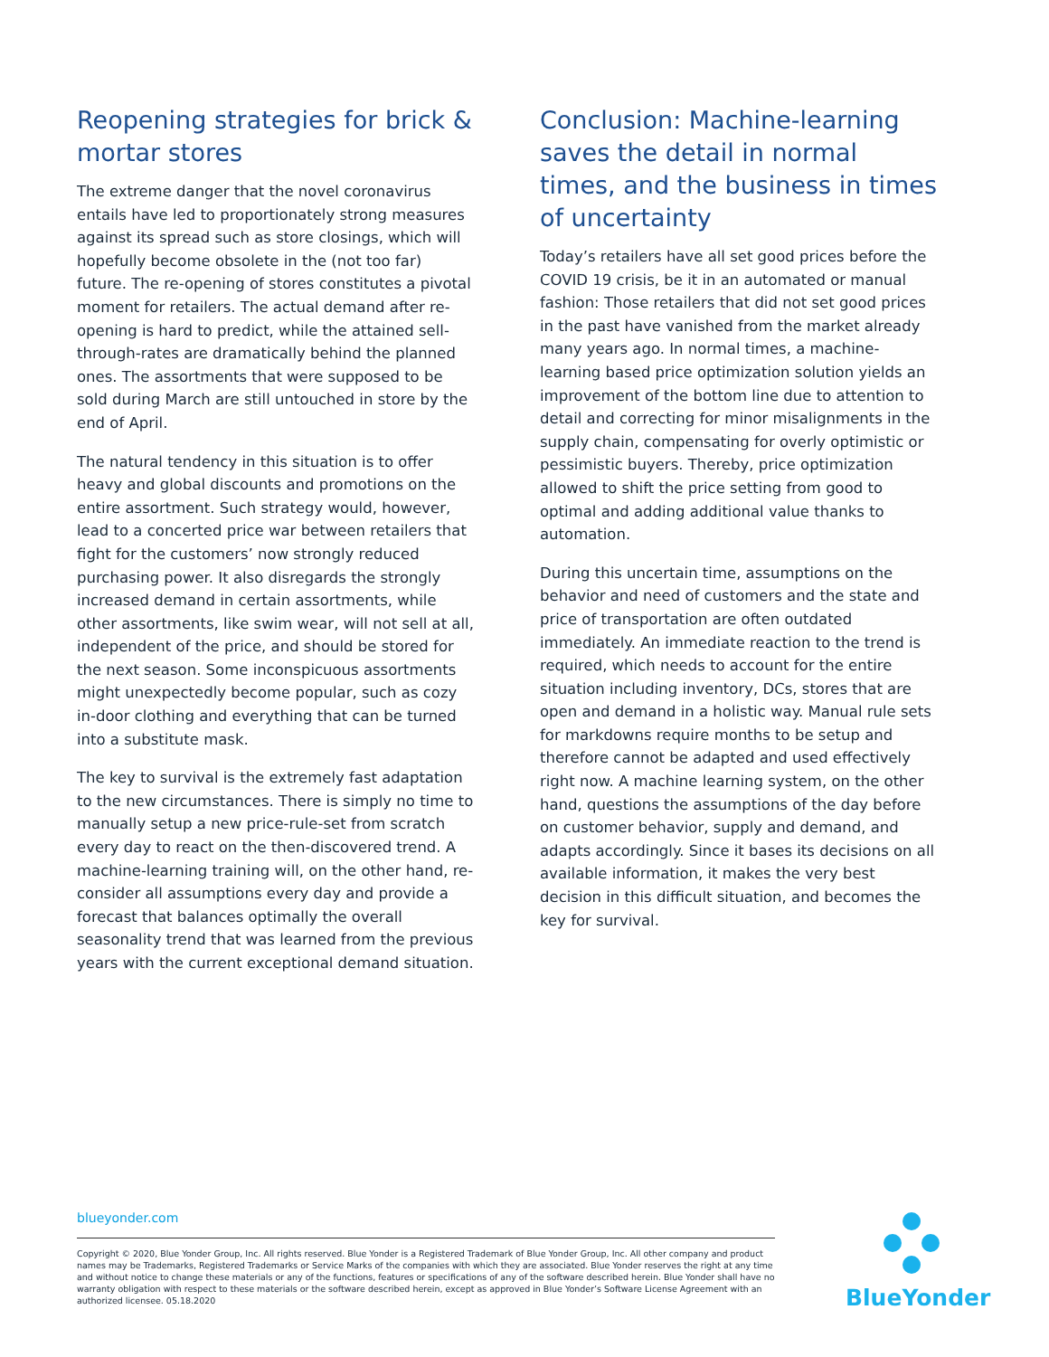Reopening strategies for brick & mortar stores
The extreme danger that the novel coronavirus entails have led to proportionately strong measures against its spread such as store closings, which will hopefully become obsolete in the (not too far) future. The re-opening of stores constitutes a pivotal moment for retailers. The actual demand after re-opening is hard to predict, while the attained sell-through-rates are dramatically behind the planned ones. The assortments that were supposed to be sold during March are still untouched in store by the end of April.
The natural tendency in this situation is to offer heavy and global discounts and promotions on the entire assortment. Such strategy would, however, lead to a concerted price war between retailers that fight for the customers’ now strongly reduced purchasing power. It also disregards the strongly increased demand in certain assortments, while other assortments, like swim wear, will not sell at all, independent of the price, and should be stored for the next season. Some inconspicuous assortments might unexpectedly become popular, such as cozy in-door clothing and everything that can be turned into a substitute mask.
The key to survival is the extremely fast adaptation to the new circumstances. There is simply no time to manually setup a new price-rule-set from scratch every day to react on the then-discovered trend. A machine-learning training will, on the other hand, re-consider all assumptions every day and provide a forecast that balances optimally the overall seasonality trend that was learned from the previous years with the current exceptional demand situation.
Conclusion: Machine-learning saves the detail in normal times, and the business in times of uncertainty
Today’s retailers have all set good prices before the COVID 19 crisis, be it in an automated or manual fashion: Those retailers that did not set good prices in the past have vanished from the market already many years ago. In normal times, a machine-learning based price optimization solution yields an improvement of the bottom line due to attention to detail and correcting for minor misalignments in the supply chain, compensating for overly optimistic or pessimistic buyers. Thereby, price optimization allowed to shift the price setting from good to optimal and adding additional value thanks to automation.
During this uncertain time, assumptions on the behavior and need of customers and the state and price of transportation are often outdated immediately. An immediate reaction to the trend is required, which needs to account for the entire situation including inventory, DCs, stores that are open and demand in a holistic way. Manual rule sets for markdowns require months to be setup and therefore cannot be adapted and used effectively right now. A machine learning system, on the other hand, questions the assumptions of the day before on customer behavior, supply and demand, and adapts accordingly. Since it bases its decisions on all available information, it makes the very best decision in this difficult situation, and becomes the key for survival.
blueyonder.com
Copyright © 2020, Blue Yonder Group, Inc. All rights reserved. Blue Yonder is a Registered Trademark of Blue Yonder Group, Inc. All other company and product names may be Trademarks, Registered Trademarks or Service Marks of the companies with which they are associated. Blue Yonder reserves the right at any time and without notice to change these materials or any of the functions, features or specifications of any of the software described herein. Blue Yonder shall have no warranty obligation with respect to these materials or the software described herein, except as approved in Blue Yonder’s Software License Agreement with an authorized licensee. 05.18.2020
BlueYonder